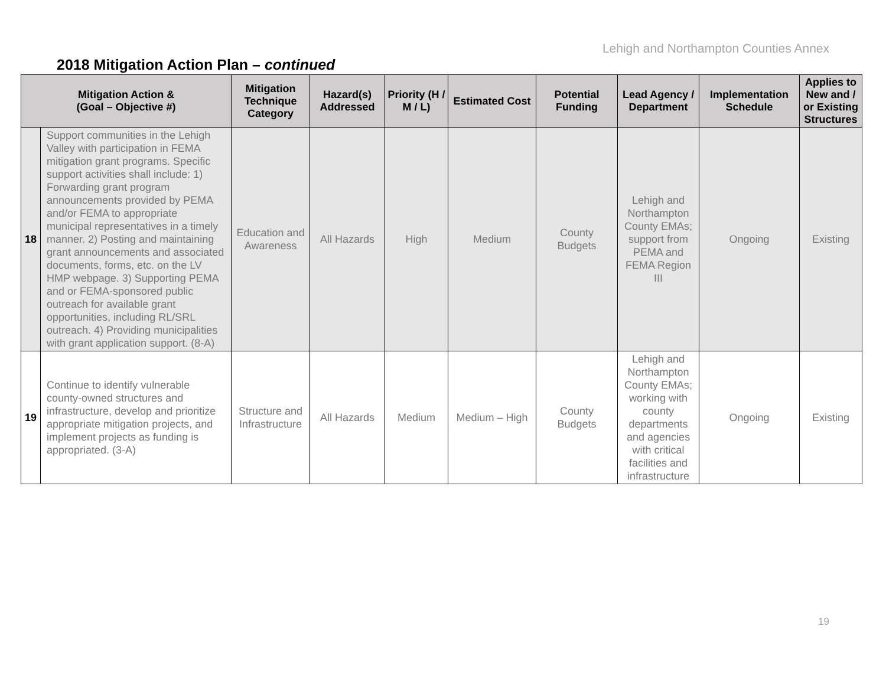Lehigh and Northampton Counties Annex
2018 Mitigation Action Plan – continued
| Mitigation Action & (Goal – Objective #) | | Mitigation Technique Category | Hazard(s) Addressed | Priority (H / M / L) | Estimated Cost | Potential Funding | Lead Agency / Department | Implementation Schedule | Applies to New and / or Existing Structures |
| --- | --- | --- | --- | --- | --- | --- | --- | --- | --- |
| 18 | Support communities in the Lehigh Valley with participation in FEMA mitigation grant programs. Specific support activities shall include: 1) Forwarding grant program announcements provided by PEMA and/or FEMA to appropriate municipal representatives in a timely manner. 2) Posting and maintaining grant announcements and associated documents, forms, etc. on the LV HMP webpage. 3) Supporting PEMA and or FEMA-sponsored public outreach for available grant opportunities, including RL/SRL outreach. 4) Providing municipalities with grant application support. (8-A) | Education and Awareness | All Hazards | High | Medium | County Budgets | Lehigh and Northampton County EMAs; support from PEMA and FEMA Region III | Ongoing | Existing |
| 19 | Continue to identify vulnerable county-owned structures and infrastructure, develop and prioritize appropriate mitigation projects, and implement projects as funding is appropriated. (3-A) | Structure and Infrastructure | All Hazards | Medium | Medium – High | County Budgets | Lehigh and Northampton County EMAs; working with county departments and agencies with critical facilities and infrastructure | Ongoing | Existing |
19